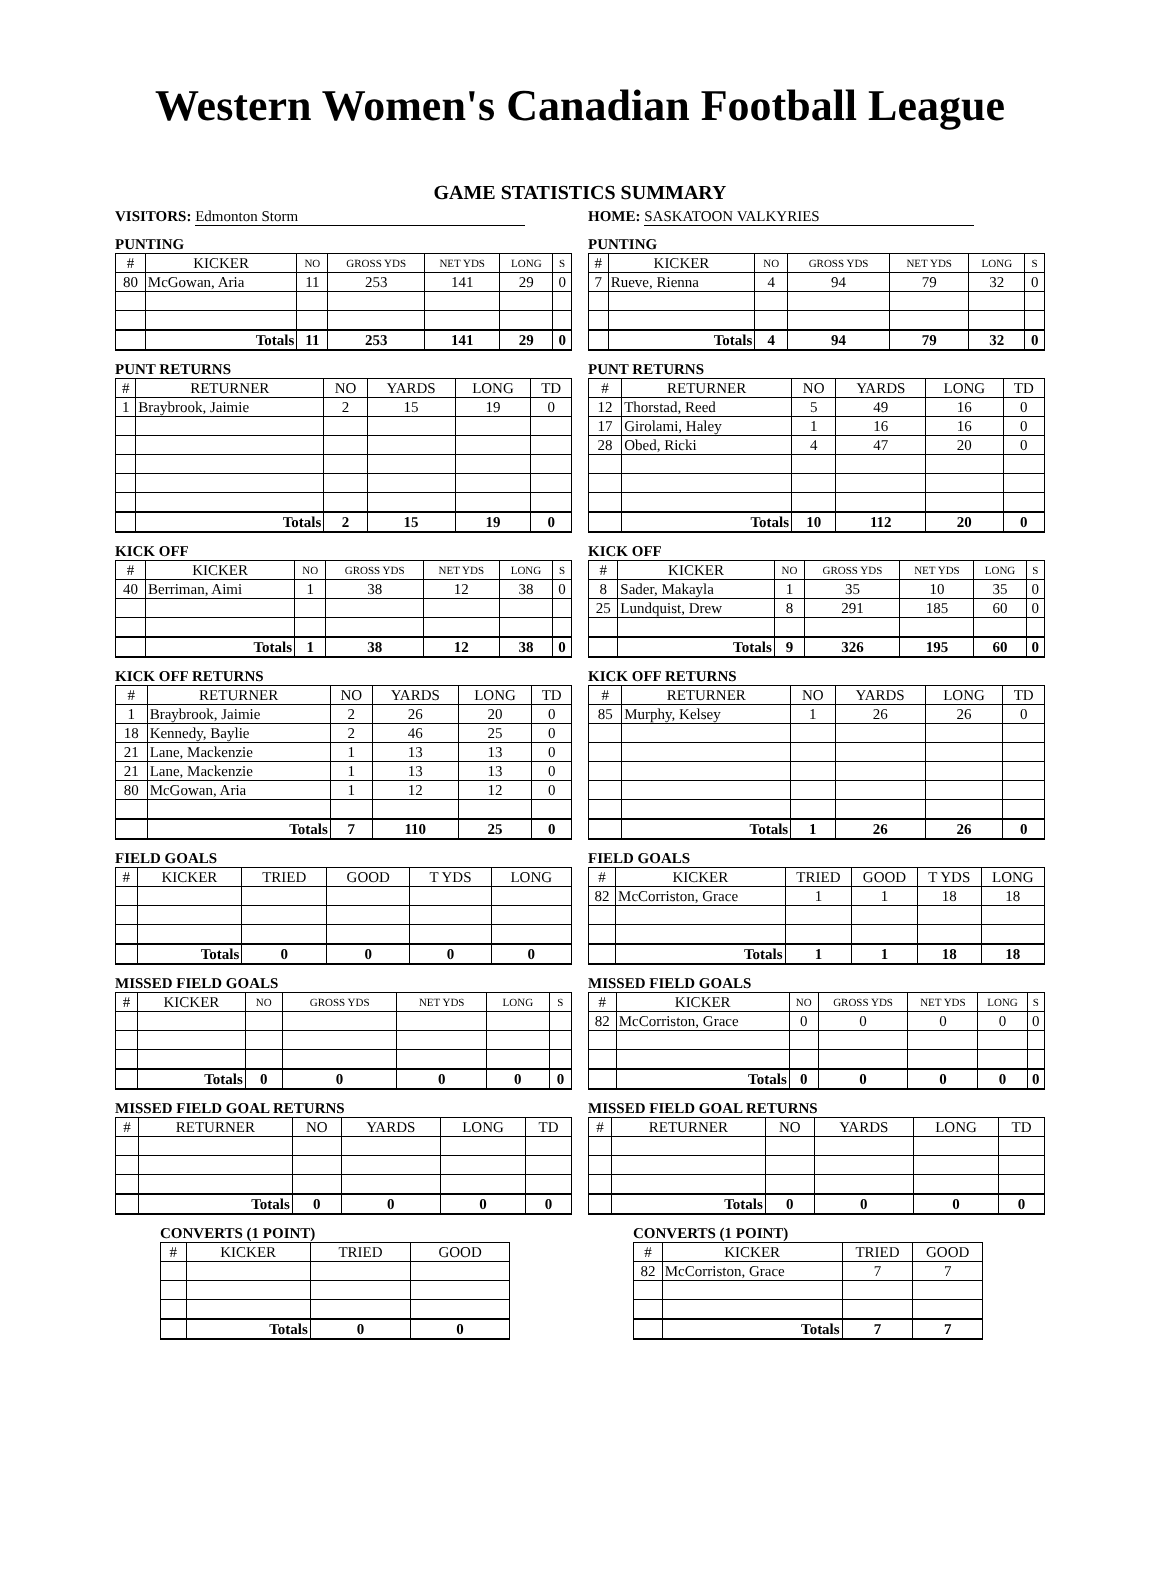Western Women's Canadian Football League
GAME STATISTICS SUMMARY
VISITORS: Edmonton Storm
PUNTING
| # | KICKER | NO | GROSS YDS | NET YDS | LONG | S |
| --- | --- | --- | --- | --- | --- | --- |
| 80 | McGowan, Aria | 11 | 253 | 141 | 29 | 0 |
| | Totals | 11 | 253 | 141 | 29 | 0 |
PUNT RETURNS
| # | RETURNER | NO | YARDS | LONG | TD |
| --- | --- | --- | --- | --- | --- |
| 1 | Braybrook, Jaimie | 2 | 15 | 19 | 0 |
| | Totals | 2 | 15 | 19 | 0 |
KICK OFF
| # | KICKER | NO | GROSS YDS | NET YDS | LONG | S |
| --- | --- | --- | --- | --- | --- | --- |
| 40 | Berriman, Aimi | 1 | 38 | 12 | 38 | 0 |
| | Totals | 1 | 38 | 12 | 38 | 0 |
KICK OFF RETURNS
| # | RETURNER | NO | YARDS | LONG | TD |
| --- | --- | --- | --- | --- | --- |
| 1 | Braybrook, Jaimie | 2 | 26 | 20 | 0 |
| 18 | Kennedy, Baylie | 2 | 46 | 25 | 0 |
| 21 | Lane, Mackenzie | 1 | 13 | 13 | 0 |
| 21 | Lane, Mackenzie | 1 | 13 | 13 | 0 |
| 80 | McGowan, Aria | 1 | 12 | 12 | 0 |
| | Totals | 7 | 110 | 25 | 0 |
FIELD GOALS
| # | KICKER | TRIED | GOOD | T YDS | LONG |
| --- | --- | --- | --- | --- | --- |
| | Totals | 0 | 0 | 0 | 0 |
MISSED FIELD GOALS
| # | KICKER | NO | GROSS YDS | NET YDS | LONG | S |
| --- | --- | --- | --- | --- | --- | --- |
| | Totals | 0 | 0 | 0 | 0 | 0 |
MISSED FIELD GOAL RETURNS
| # | RETURNER | NO | YARDS | LONG | TD |
| --- | --- | --- | --- | --- | --- |
| | Totals | 0 | 0 | 0 | 0 |
CONVERTS (1 POINT)
| # | KICKER | TRIED | GOOD |
| --- | --- | --- | --- |
| | Totals | 0 | 0 |
HOME: SASKATOON VALKYRIES
PUNTING
| # | KICKER | NO | GROSS YDS | NET YDS | LONG | S |
| --- | --- | --- | --- | --- | --- | --- |
| 7 | Rueve, Rienna | 4 | 94 | 79 | 32 | 0 |
| | Totals | 4 | 94 | 79 | 32 | 0 |
PUNT RETURNS
| # | RETURNER | NO | YARDS | LONG | TD |
| --- | --- | --- | --- | --- | --- |
| 12 | Thorstad, Reed | 5 | 49 | 16 | 0 |
| 17 | Girolami, Haley | 1 | 16 | 16 | 0 |
| 28 | Obed, Ricki | 4 | 47 | 20 | 0 |
| | Totals | 10 | 112 | 20 | 0 |
KICK OFF
| # | KICKER | NO | GROSS YDS | NET YDS | LONG | S |
| --- | --- | --- | --- | --- | --- | --- |
| 8 | Sader, Makayla | 1 | 35 | 10 | 35 | 0 |
| 25 | Lundquist, Drew | 8 | 291 | 185 | 60 | 0 |
| | Totals | 9 | 326 | 195 | 60 | 0 |
KICK OFF RETURNS
| # | RETURNER | NO | YARDS | LONG | TD |
| --- | --- | --- | --- | --- | --- |
| 85 | Murphy, Kelsey | 1 | 26 | 26 | 0 |
| | Totals | 1 | 26 | 26 | 0 |
FIELD GOALS
| # | KICKER | TRIED | GOOD | T YDS | LONG |
| --- | --- | --- | --- | --- | --- |
| 82 | McCorriston, Grace | 1 | 1 | 18 | 18 |
| | Totals | 1 | 1 | 18 | 18 |
MISSED FIELD GOALS
| # | KICKER | NO | GROSS YDS | NET YDS | LONG | S |
| --- | --- | --- | --- | --- | --- | --- |
| 82 | McCorriston, Grace | 0 | 0 | 0 | 0 | 0 |
| | Totals | 0 | 0 | 0 | 0 | 0 |
MISSED FIELD GOAL RETURNS
| # | RETURNER | NO | YARDS | LONG | TD |
| --- | --- | --- | --- | --- | --- |
| | Totals | 0 | 0 | 0 | 0 |
CONVERTS (1 POINT)
| # | KICKER | TRIED | GOOD |
| --- | --- | --- | --- |
| 82 | McCorriston, Grace | 7 | 7 |
| | Totals | 7 | 7 |